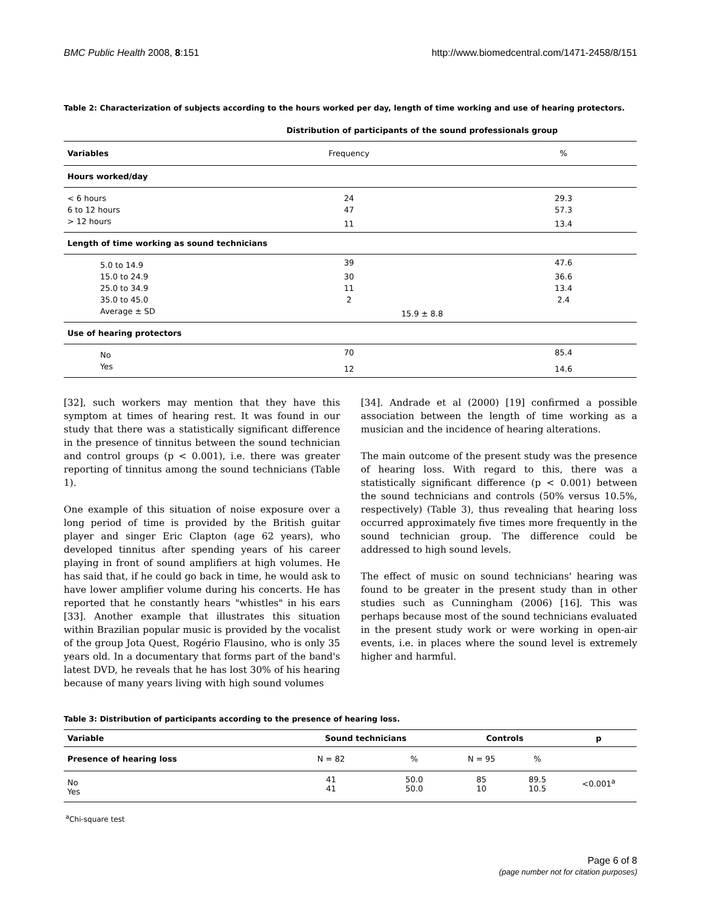BMC Public Health 2008, 8:151 http://www.biomedcentral.com/1471-2458/8/151
Table 2: Characterization of subjects according to the hours worked per day, length of time working and use of hearing protectors.
| | Distribution of participants of the sound professionals group | |
| --- | --- | --- |
| Variables | Frequency | % |
| Hours worked/day | | |
| < 6 hours | 24 | 29.3 |
| 6 to 12 hours | 47 | 57.3 |
| > 12 hours | 11 | 13.4 |
| Length of time working as sound technicians | | |
| 5.0 to 14.9 | 39 | 47.6 |
| 15.0 to 24.9 | 30 | 36.6 |
| 25.0 to 34.9 | 11 | 13.4 |
| 35.0 to 45.0 | 2 | 2.4 |
| Average ± SD | 15.9 ± 8.8 | |
| Use of hearing protectors | | |
| No | 70 | 85.4 |
| Yes | 12 | 14.6 |
[32], such workers may mention that they have this symptom at times of hearing rest. It was found in our study that there was a statistically significant difference in the presence of tinnitus between the sound technician and control groups (p < 0.001), i.e. there was greater reporting of tinnitus among the sound technicians (Table 1).
One example of this situation of noise exposure over a long period of time is provided by the British guitar player and singer Eric Clapton (age 62 years), who developed tinnitus after spending years of his career playing in front of sound amplifiers at high volumes. He has said that, if he could go back in time, he would ask to have lower amplifier volume during his concerts. He has reported that he constantly hears "whistles" in his ears [33]. Another example that illustrates this situation within Brazilian popular music is provided by the vocalist of the group Jota Quest, Rogério Flausino, who is only 35 years old. In a documentary that forms part of the band's latest DVD, he reveals that he has lost 30% of his hearing because of many years living with high sound volumes
[34]. Andrade et al (2000) [19] confirmed a possible association between the length of time working as a musician and the incidence of hearing alterations.
The main outcome of the present study was the presence of hearing loss. With regard to this, there was a statistically significant difference (p < 0.001) between the sound technicians and controls (50% versus 10.5%, respectively) (Table 3), thus revealing that hearing loss occurred approximately five times more frequently in the sound technician group. The difference could be addressed to high sound levels.
The effect of music on sound technicians' hearing was found to be greater in the present study than in other studies such as Cunningham (2006) [16]. This was perhaps because most of the sound technicians evaluated in the present study work or were working in open-air events, i.e. in places where the sound level is extremely higher and harmful.
Table 3: Distribution of participants according to the presence of hearing loss.
| Variable | Sound technicians | | Controls | | p |
| --- | --- | --- | --- | --- | --- |
| Presence of hearing loss | N = 82 | % | N = 95 | % | |
| No Yes | 41 41 | 50.0 50.0 | 85 10 | 89.5 10.5 | <0.001<sup>a</sup> |
<sup>a</sup> Chi-square test
Page 6 of 8
(page number not for citation purposes)